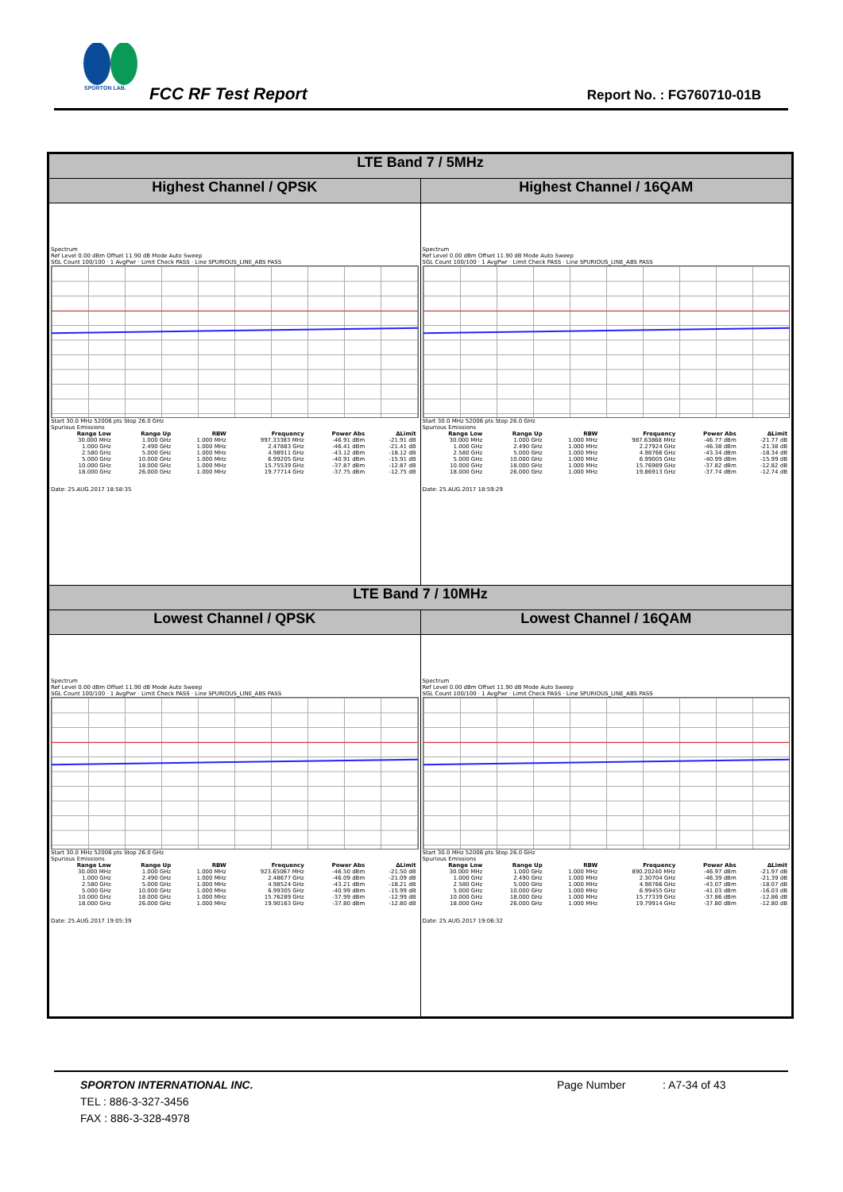SPORTON LAB.
FCC RF Test Report Report No. : FG760710-01B
| LTE Band 7 / 5MHz | |
| Highest Channel / QPSK | Highest Channel / 16QAM |
| Spectrum Ref Level 0.00 dBm Offset 11.90 dB Mode Auto Sweep SGL Count 100/100 · 1 AvgPwr · Limit Check PASS · Line SPURIOUS_LINE_ABS PASS Start 30.0 MHz 52006 pts Stop 26.0 GHz Spurious Emissions / Range Low / Range Up / RBW / Frequency / Power Abs / ΔLimit / / --- / --- / --- / --- / --- / --- / / 30.000 MHz / 1.000 GHz / 1.000 MHz / 997.33383 MHz / -46.91 dBm / -21.91 dB / / 1.000 GHz / 2.490 GHz / 1.000 MHz / 2.47883 GHz / -46.41 dBm / -21.41 dB / / 2.580 GHz / 5.000 GHz / 1.000 MHz / 4.98911 GHz / -43.12 dBm / -18.12 dB / / 5.000 GHz / 10.000 GHz / 1.000 MHz / 6.99205 GHz / -40.91 dBm / -15.91 dB / / 10.000 GHz / 18.000 GHz / 1.000 MHz / 15.75539 GHz / -37.87 dBm / -12.87 dB / / 18.000 GHz / 26.000 GHz / 1.000 MHz / 19.77714 GHz / -37.75 dBm / -12.75 dB / Date: 25.AUG.2017 18:58:35 | Spectrum Ref Level 0.00 dBm Offset 11.90 dB Mode Auto Sweep SGL Count 100/100 · 1 AvgPwr · Limit Check PASS · Line SPURIOUS_LINE_ABS PASS Start 30.0 MHz 52006 pts Stop 26.0 GHz Spurious Emissions / Range Low / Range Up / RBW / Frequency / Power Abs / ΔLimit / / --- / --- / --- / --- / --- / --- / / 30.000 MHz / 1.000 GHz / 1.000 MHz / 987.63868 MHz / -46.77 dBm / -21.77 dB / / 1.000 GHz / 2.490 GHz / 1.000 MHz / 2.27924 GHz / -46.38 dBm / -21.38 dB / / 2.580 GHz / 5.000 GHz / 1.000 MHz / 4.98766 GHz / -43.34 dBm / -18.34 dB / / 5.000 GHz / 10.000 GHz / 1.000 MHz / 6.99005 GHz / -40.99 dBm / -15.99 dB / / 10.000 GHz / 18.000 GHz / 1.000 MHz / 15.76989 GHz / -37.82 dBm / -12.82 dB / / 18.000 GHz / 26.000 GHz / 1.000 MHz / 19.86913 GHz / -37.74 dBm / -12.74 dB / Date: 25.AUG.2017 18:59:29 |
| LTE Band 7 / 10MHz | |
| Lowest Channel / QPSK | Lowest Channel / 16QAM |
| Spectrum Ref Level 0.00 dBm Offset 11.90 dB Mode Auto Sweep SGL Count 100/100 · 1 AvgPwr · Limit Check PASS · Line SPURIOUS_LINE_ABS PASS Start 30.0 MHz 52006 pts Stop 26.0 GHz Spurious Emissions / Range Low / Range Up / RBW / Frequency / Power Abs / ΔLimit / / --- / --- / --- / --- / --- / --- / / 30.000 MHz / 1.000 GHz / 1.000 MHz / 923.65067 MHz / -46.50 dBm / -21.50 dB / / 1.000 GHz / 2.490 GHz / 1.000 MHz / 2.48677 GHz / -46.09 dBm / -21.09 dB / / 2.580 GHz / 5.000 GHz / 1.000 MHz / 4.98524 GHz / -43.21 dBm / -18.21 dB / / 5.000 GHz / 10.000 GHz / 1.000 MHz / 6.99305 GHz / -40.99 dBm / -15.99 dB / / 10.000 GHz / 18.000 GHz / 1.000 MHz / 15.76289 GHz / -37.99 dBm / -12.99 dB / / 18.000 GHz / 26.000 GHz / 1.000 MHz / 19.90163 GHz / -37.80 dBm / -12.80 dB / Date: 25.AUG.2017 19:05:39 | Spectrum Ref Level 0.00 dBm Offset 11.90 dB Mode Auto Sweep SGL Count 100/100 · 1 AvgPwr · Limit Check PASS · Line SPURIOUS_LINE_ABS PASS Start 30.0 MHz 52006 pts Stop 26.0 GHz Spurious Emissions / Range Low / Range Up / RBW / Frequency / Power Abs / ΔLimit / / --- / --- / --- / --- / --- / --- / / 30.000 MHz / 1.000 GHz / 1.000 MHz / 890.20240 MHz / -46.97 dBm / -21.97 dB / / 1.000 GHz / 2.490 GHz / 1.000 MHz / 2.30704 GHz / -46.39 dBm / -21.39 dB / / 2.580 GHz / 5.000 GHz / 1.000 MHz / 4.98766 GHz / -43.07 dBm / -18.07 dB / / 5.000 GHz / 10.000 GHz / 1.000 MHz / 6.99455 GHz / -41.03 dBm / -16.03 dB / / 10.000 GHz / 18.000 GHz / 1.000 MHz / 15.77339 GHz / -37.86 dBm / -12.86 dB / / 18.000 GHz / 26.000 GHz / 1.000 MHz / 19.79914 GHz / -37.80 dBm / -12.80 dB / Date: 25.AUG.2017 19:06:32 |
SPORTON INTERNATIONAL INC.
TEL : 886-3-327-3456
FAX : 886-3-328-4978
Page Number : A7-34 of 43